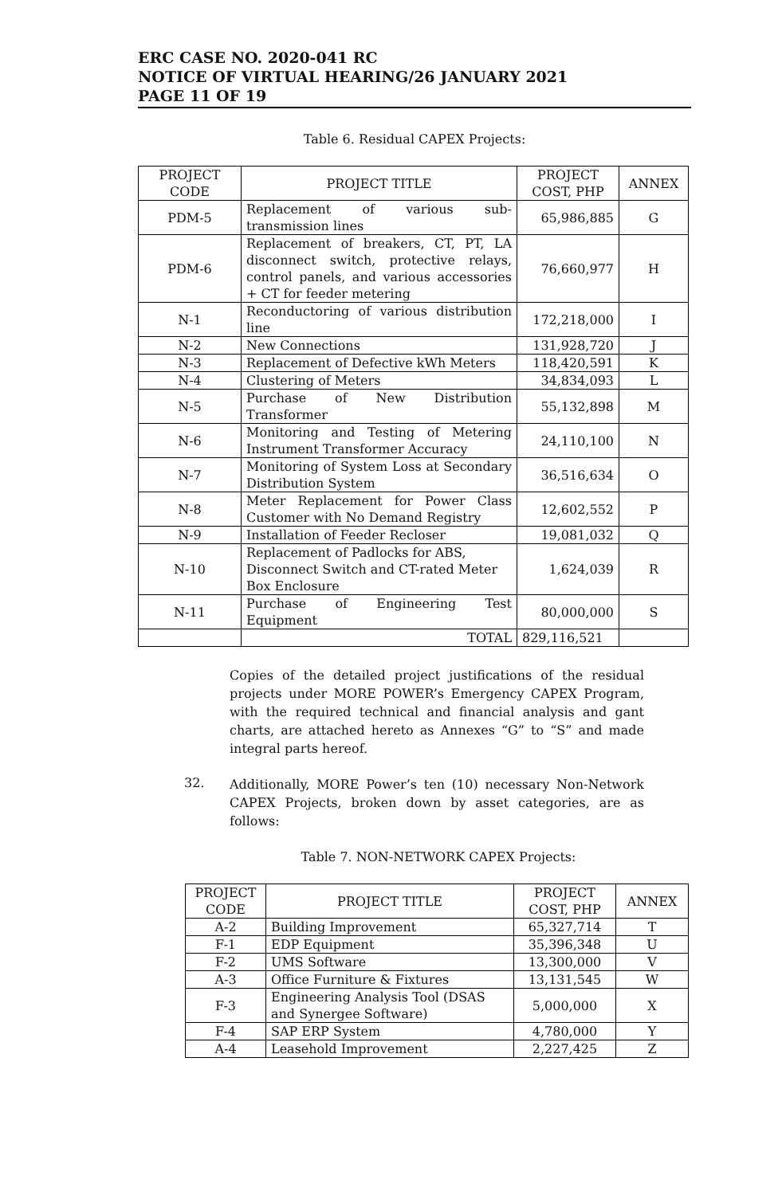ERC CASE NO. 2020-041 RC
NOTICE OF VIRTUAL HEARING/26 JANUARY 2021
PAGE 11 OF 19
Table 6. Residual CAPEX Projects:
| PROJECT CODE | PROJECT TITLE | PROJECT COST, PHP | ANNEX |
| --- | --- | --- | --- |
| PDM-5 | Replacement of various sub-transmission lines | 65,986,885 | G |
| PDM-6 | Replacement of breakers, CT, PT, LA disconnect switch, protective relays, control panels, and various accessories + CT for feeder metering | 76,660,977 | H |
| N-1 | Reconductoring of various distribution line | 172,218,000 | I |
| N-2 | New Connections | 131,928,720 | J |
| N-3 | Replacement of Defective kWh Meters | 118,420,591 | K |
| N-4 | Clustering of Meters | 34,834,093 | L |
| N-5 | Purchase of New Distribution Transformer | 55,132,898 | M |
| N-6 | Monitoring and Testing of Metering Instrument Transformer Accuracy | 24,110,100 | N |
| N-7 | Monitoring of System Loss at Secondary Distribution System | 36,516,634 | O |
| N-8 | Meter Replacement for Power Class Customer with No Demand Registry | 12,602,552 | P |
| N-9 | Installation of Feeder Recloser | 19,081,032 | Q |
| N-10 | Replacement of Padlocks for ABS, Disconnect Switch and CT-rated Meter Box Enclosure | 1,624,039 | R |
| N-11 | Purchase of Engineering Test Equipment | 80,000,000 | S |
| | TOTAL | 829,116,521 | |
Copies of the detailed project justifications of the residual projects under MORE POWER’s Emergency CAPEX Program, with the required technical and financial analysis and gant charts, are attached hereto as Annexes “G” to “S” and made integral parts hereof.
32.
Additionally, MORE Power’s ten (10) necessary Non-Network CAPEX Projects, broken down by asset categories, are as follows:
Table 7. NON-NETWORK CAPEX Projects:
| PROJECT CODE | PROJECT TITLE | PROJECT COST, PHP | ANNEX |
| --- | --- | --- | --- |
| A-2 | Building Improvement | 65,327,714 | T |
| F-1 | EDP Equipment | 35,396,348 | U |
| F-2 | UMS Software | 13,300,000 | V |
| A-3 | Office Furniture & Fixtures | 13,131,545 | W |
| F-3 | Engineering Analysis Tool (DSAS and Synergee Software) | 5,000,000 | X |
| F-4 | SAP ERP System | 4,780,000 | Y |
| A-4 | Leasehold Improvement | 2,227,425 | Z |